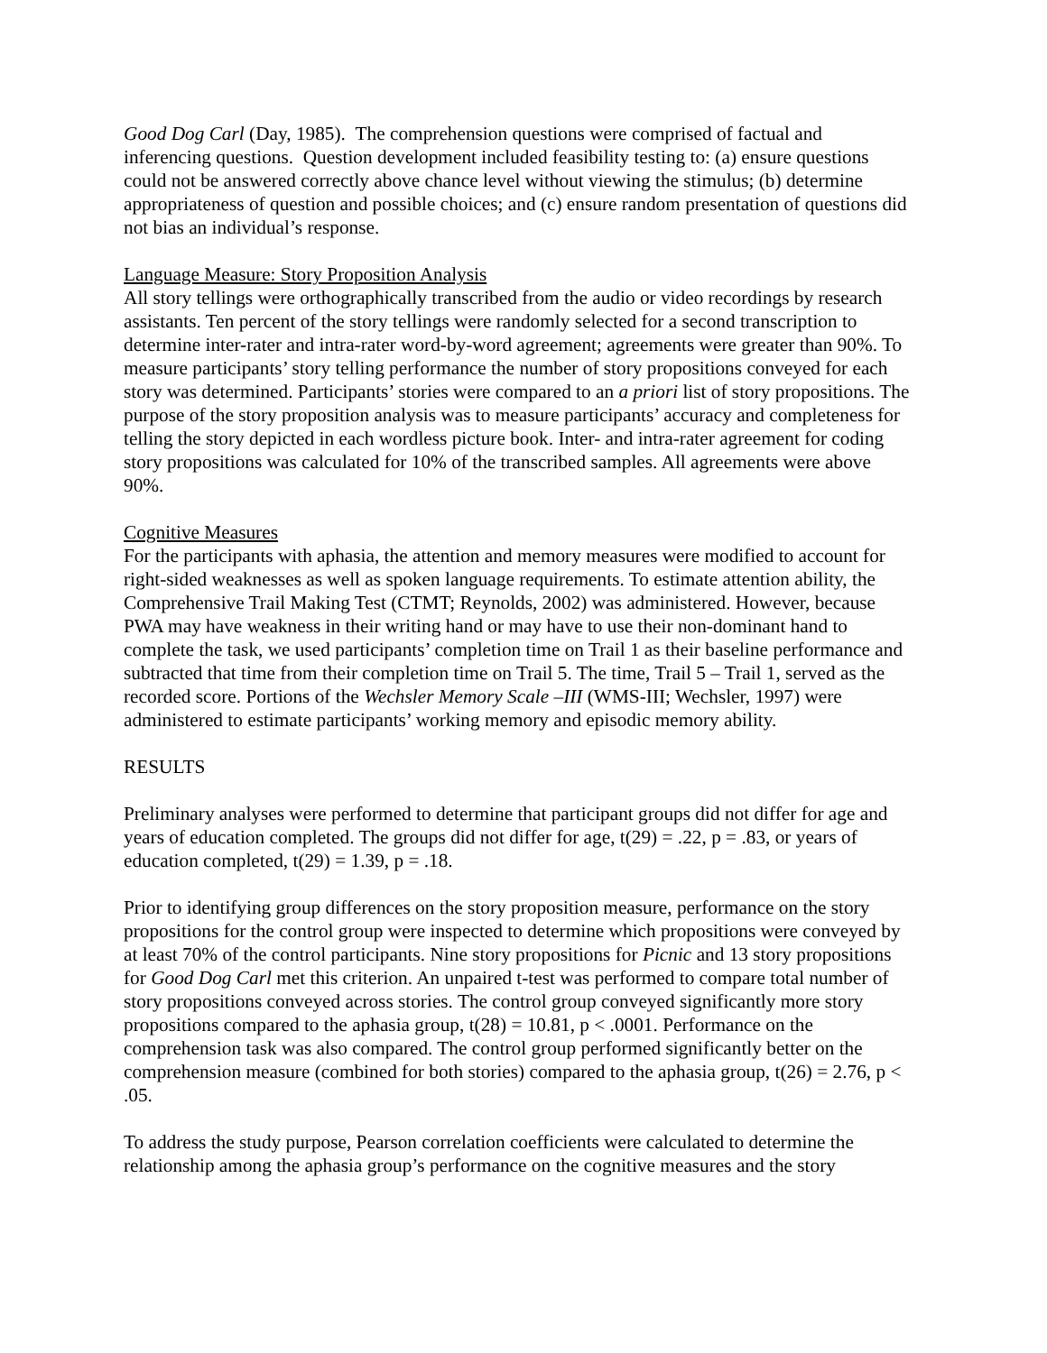Good Dog Carl (Day, 1985). The comprehension questions were comprised of factual and inferencing questions. Question development included feasibility testing to: (a) ensure questions could not be answered correctly above chance level without viewing the stimulus; (b) determine appropriateness of question and possible choices; and (c) ensure random presentation of questions did not bias an individual’s response.
Language Measure: Story Proposition Analysis
All story tellings were orthographically transcribed from the audio or video recordings by research assistants. Ten percent of the story tellings were randomly selected for a second transcription to determine inter-rater and intra-rater word-by-word agreement; agreements were greater than 90%. To measure participants’ story telling performance the number of story propositions conveyed for each story was determined. Participants’ stories were compared to an a priori list of story propositions. The purpose of the story proposition analysis was to measure participants’ accuracy and completeness for telling the story depicted in each wordless picture book. Inter- and intra-rater agreement for coding story propositions was calculated for 10% of the transcribed samples. All agreements were above 90%.
Cognitive Measures
For the participants with aphasia, the attention and memory measures were modified to account for right-sided weaknesses as well as spoken language requirements. To estimate attention ability, the Comprehensive Trail Making Test (CTMT; Reynolds, 2002) was administered. However, because PWA may have weakness in their writing hand or may have to use their non-dominant hand to complete the task, we used participants’ completion time on Trail 1 as their baseline performance and subtracted that time from their completion time on Trail 5. The time, Trail 5 – Trail 1, served as the recorded score. Portions of the Wechsler Memory Scale –III (WMS-III; Wechsler, 1997) were administered to estimate participants’ working memory and episodic memory ability.
RESULTS
Preliminary analyses were performed to determine that participant groups did not differ for age and years of education completed. The groups did not differ for age, t(29) = .22, p = .83, or years of education completed, t(29) = 1.39, p = .18.
Prior to identifying group differences on the story proposition measure, performance on the story propositions for the control group were inspected to determine which propositions were conveyed by at least 70% of the control participants. Nine story propositions for Picnic and 13 story propositions for Good Dog Carl met this criterion. An unpaired t-test was performed to compare total number of story propositions conveyed across stories. The control group conveyed significantly more story propositions compared to the aphasia group, t(28) = 10.81, p < .0001. Performance on the comprehension task was also compared. The control group performed significantly better on the comprehension measure (combined for both stories) compared to the aphasia group, t(26) = 2.76, p < .05.
To address the study purpose, Pearson correlation coefficients were calculated to determine the relationship among the aphasia group’s performance on the cognitive measures and the story